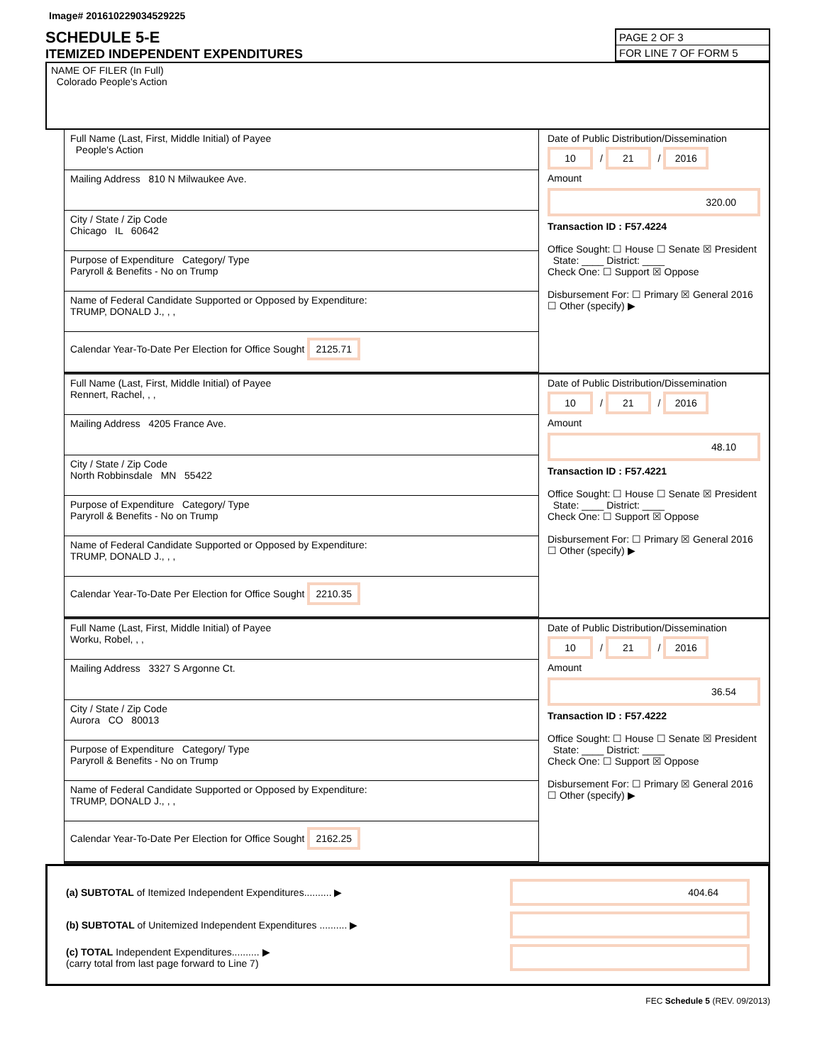Image# 201610229034529225
SCHEDULE 5-E
ITEMIZED INDEPENDENT EXPENDITURES
PAGE 2 OF 3
FOR LINE 7 OF FORM 5
NAME OF FILER (In Full)
Colorado People's Action
Full Name (Last, First, Middle Initial) of Payee
People's Action
Mailing Address 810 N Milwaukee Ave.
City / State / Zip Code
Chicago IL 60642
Purpose of Expenditure Category/ Type
Paryroll & Benefits - No on Trump
Name of Federal Candidate Supported or Opposed by Expenditure:
TRUMP, DONALD J., , ,
Calendar Year-To-Date Per Election for Office Sought 2125.71
Date of Public Distribution/Dissemination
10 / 21 / 2016
Amount
320.00
Transaction ID : F57.4224
Office Sought: ☐ House ☐ Senate ☒ President State: ____ District: ____
Check One: ☐ Support ☒ Oppose
Disbursement For: ☐ Primary ☒ General 2016 ☐ Other (specify) ▶
Full Name (Last, First, Middle Initial) of Payee
Rennert, Rachel, , ,
Mailing Address 4205 France Ave.
City / State / Zip Code
North Robbinsdale MN 55422
Purpose of Expenditure Category/ Type
Paryroll & Benefits - No on Trump
Name of Federal Candidate Supported or Opposed by Expenditure:
TRUMP, DONALD J., , ,
Calendar Year-To-Date Per Election for Office Sought 2210.35
Date of Public Distribution/Dissemination
10 / 21 / 2016
Amount
48.10
Transaction ID : F57.4221
Office Sought: ☐ House ☐ Senate ☒ President State: ____ District: ____
Check One: ☐ Support ☒ Oppose
Disbursement For: ☐ Primary ☒ General 2016 ☐ Other (specify) ▶
Full Name (Last, First, Middle Initial) of Payee
Worku, Robel, , ,
Mailing Address 3327 S Argonne Ct.
City / State / Zip Code
Aurora CO 80013
Purpose of Expenditure Category/ Type
Paryroll & Benefits - No on Trump
Name of Federal Candidate Supported or Opposed by Expenditure:
TRUMP, DONALD J., , ,
Calendar Year-To-Date Per Election for Office Sought 2162.25
Date of Public Distribution/Dissemination
10 / 21 / 2016
Amount
36.54
Transaction ID : F57.4222
Office Sought: ☐ House ☐ Senate ☒ President State: ____ District: ____
Check One: ☐ Support ☒ Oppose
Disbursement For: ☐ Primary ☒ General 2016 ☐ Other (specify) ▶
(a) SUBTOTAL of Itemized Independent Expenditures.......... ▶ 404.64
(b) SUBTOTAL of Unitemized Independent Expenditures .......... ▶
(c) TOTAL Independent Expenditures.......... ▶
(carry total from last page forward to Line 7)
FEC Schedule 5 (REV. 09/2013)